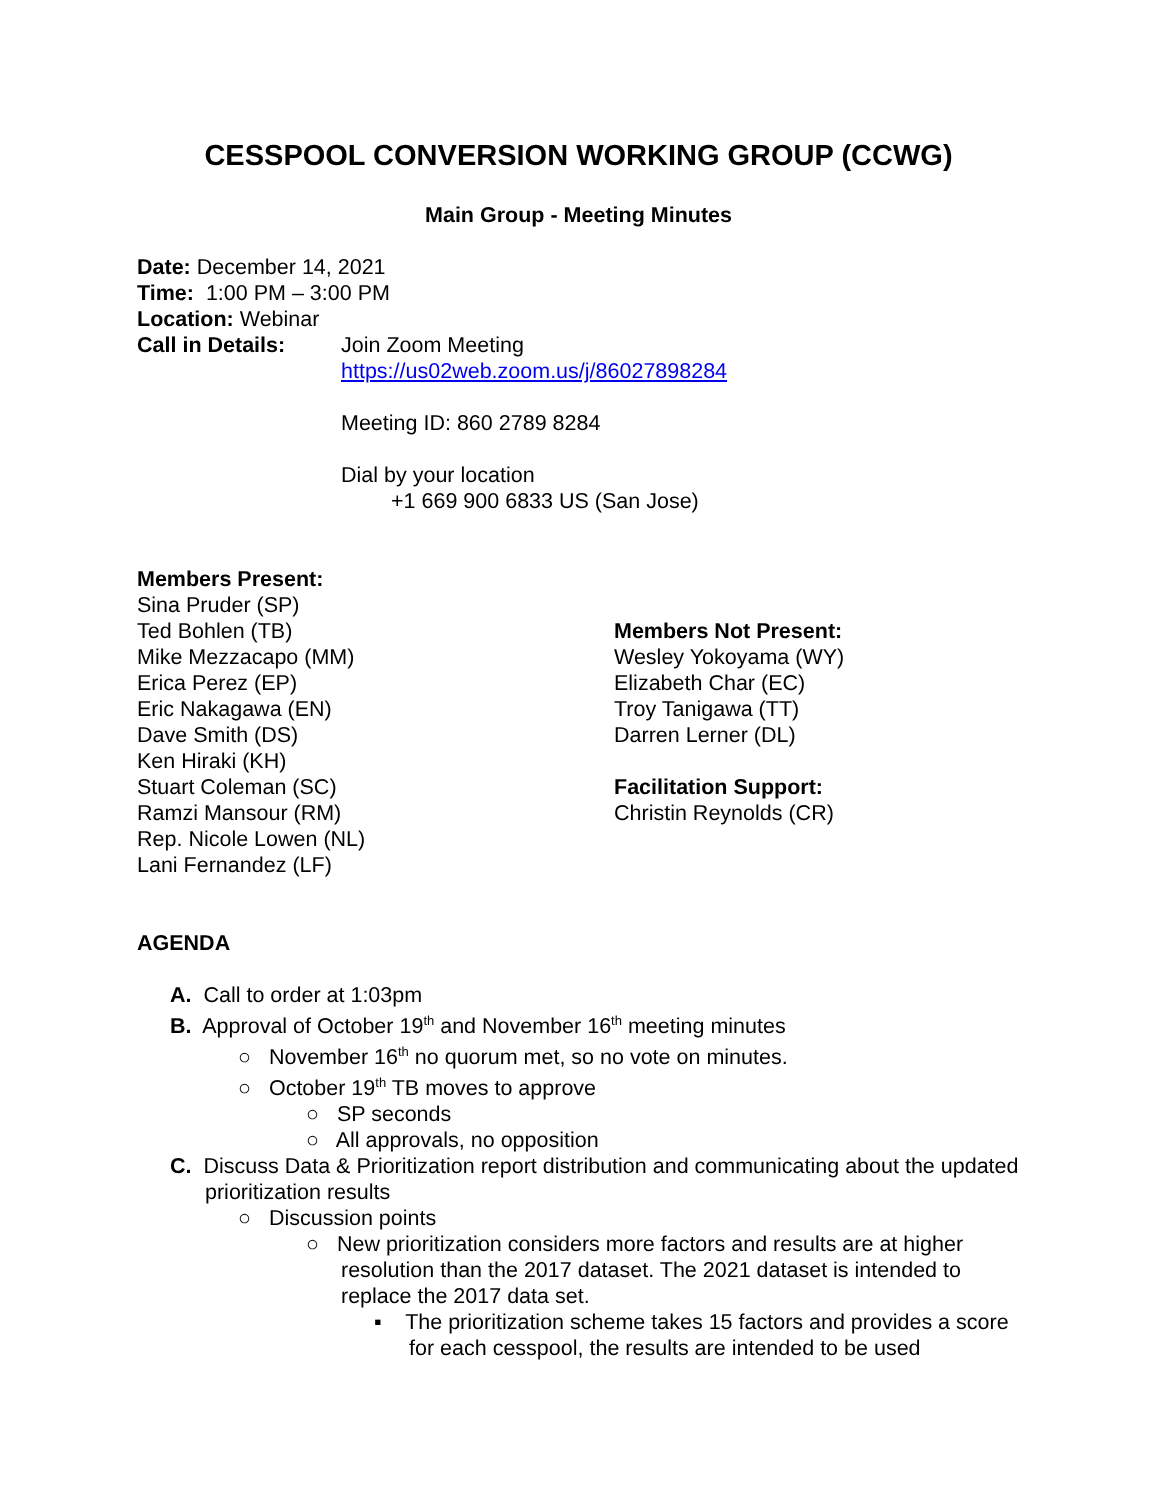CESSPOOL CONVERSION WORKING GROUP (CCWG)
Main Group - Meeting Minutes
Date: December 14, 2021
Time: 1:00 PM – 3:00 PM
Location: Webinar
Call in Details: Join Zoom Meeting
https://us02web.zoom.us/j/86027898284
Meeting ID: 860 2789 8284
Dial by your location
+1 669 900 6833 US (San Jose)
Members Present:
Sina Pruder (SP)
Ted Bohlen (TB)
Mike Mezzacapo (MM)
Erica Perez (EP)
Eric Nakagawa (EN)
Dave Smith (DS)
Ken Hiraki (KH)
Stuart Coleman (SC)
Ramzi Mansour (RM)
Rep. Nicole Lowen (NL)
Lani Fernandez (LF)
Members Not Present:
Wesley Yokoyama (WY)
Elizabeth Char (EC)
Troy Tanigawa (TT)
Darren Lerner (DL)
Facilitation Support:
Christin Reynolds (CR)
AGENDA
A. Call to order at 1:03pm
B. Approval of October 19<sup>th</sup> and November 16<sup>th</sup> meeting minutes
○ November 16<sup>th</sup> no quorum met, so no vote on minutes.
○ October 19<sup>th</sup> TB moves to approve
○ SP seconds
○ All approvals, no opposition
C. Discuss Data & Prioritization report distribution and communicating about the updated prioritization results
○ Discussion points
○ New prioritization considers more factors and results are at higher resolution than the 2017 dataset. The 2021 dataset is intended to replace the 2017 data set.
▪ The prioritization scheme takes 15 factors and provides a score for each cesspool, the results are intended to be used